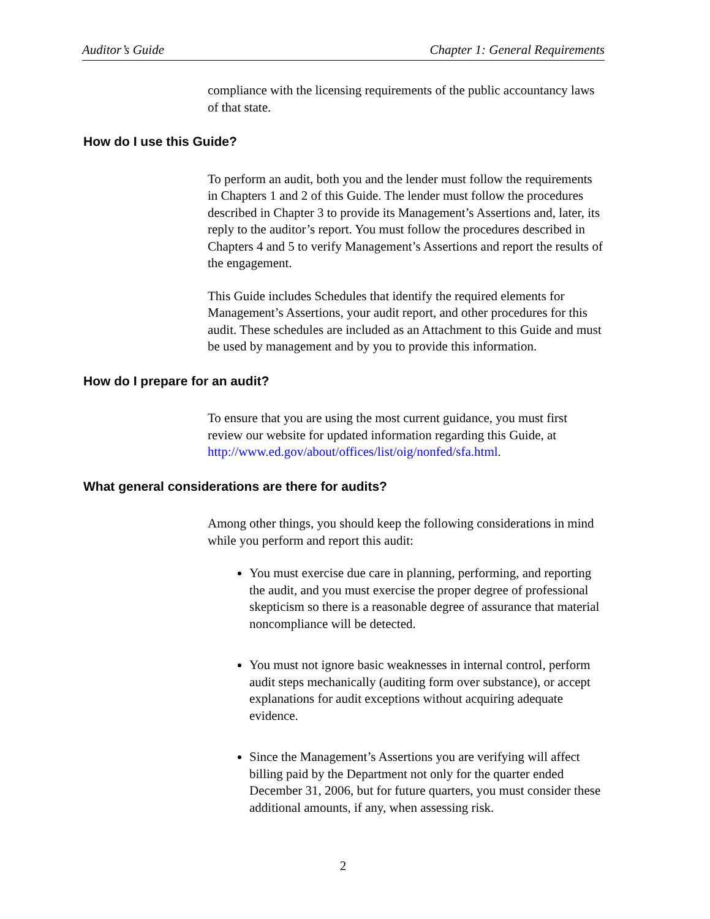Auditor’s Guide Chapter 1: General Requirements
compliance with the licensing requirements of the public accountancy laws of that state.
How do I use this Guide?
To perform an audit, both you and the lender must follow the requirements in Chapters 1 and 2 of this Guide. The lender must follow the procedures described in Chapter 3 to provide its Management’s Assertions and, later, its reply to the auditor’s report. You must follow the procedures described in Chapters 4 and 5 to verify Management’s Assertions and report the results of the engagement.
This Guide includes Schedules that identify the required elements for Management’s Assertions, your audit report, and other procedures for this audit. These schedules are included as an Attachment to this Guide and must be used by management and by you to provide this information.
How do I prepare for an audit?
To ensure that you are using the most current guidance, you must first review our website for updated information regarding this Guide, at http://www.ed.gov/about/offices/list/oig/nonfed/sfa.html.
What general considerations are there for audits?
Among other things, you should keep the following considerations in mind while you perform and report this audit:
You must exercise due care in planning, performing, and reporting the audit, and you must exercise the proper degree of professional skepticism so there is a reasonable degree of assurance that material noncompliance will be detected.
You must not ignore basic weaknesses in internal control, perform audit steps mechanically (auditing form over substance), or accept explanations for audit exceptions without acquiring adequate evidence.
Since the Management’s Assertions you are verifying will affect billing paid by the Department not only for the quarter ended December 31, 2006, but for future quarters, you must consider these additional amounts, if any, when assessing risk.
2